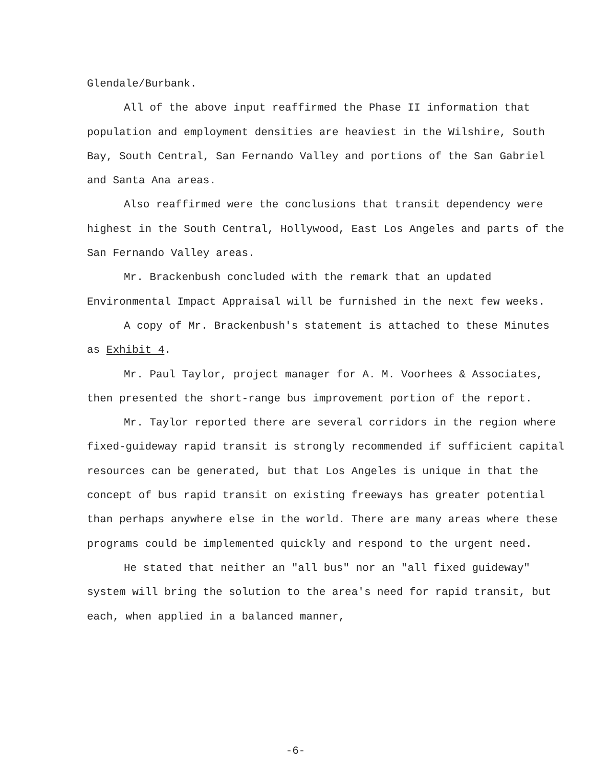Glendale/Burbank.
All of the above input reaffirmed the Phase II information that population and employment densities are heaviest in the Wilshire, South Bay, South Central, San Fernando Valley and portions of the San Gabriel and Santa Ana areas.
Also reaffirmed were the conclusions that transit dependency were highest in the South Central, Hollywood, East Los Angeles and parts of the San Fernando Valley areas.
Mr. Brackenbush concluded with the remark that an updated Environmental Impact Appraisal will be furnished in the next few weeks.
A copy of Mr. Brackenbush's statement is attached to these Minutes as Exhibit 4.
Mr. Paul Taylor, project manager for A. M. Voorhees & Associates, then presented the short-range bus improvement portion of the report.
Mr. Taylor reported there are several corridors in the region where fixed-guideway rapid transit is strongly recommended if sufficient capital resources can be generated, but that Los Angeles is unique in that the concept of bus rapid transit on existing freeways has greater potential than perhaps anywhere else in the world. There are many areas where these programs could be implemented quickly and respond to the urgent need.
He stated that neither an "all bus" nor an "all fixed guideway" system will bring the solution to the area's need for rapid transit, but each, when applied in a balanced manner,
-6-